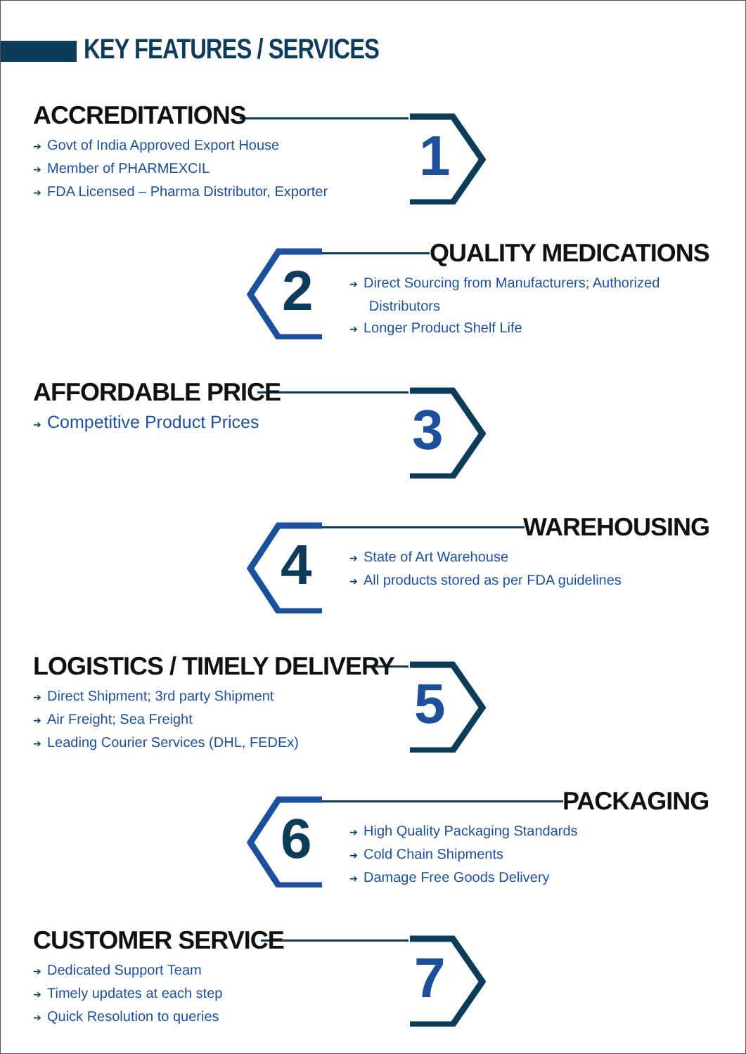KEY FEATURES / SERVICES
1
ACCREDITATIONS
➔ Govt of India Approved Export House
➔ Member of PHARMEXCIL
➔ FDA Licensed – Pharma Distributor, Exporter
2
QUALITY MEDICATIONS
➔ Direct Sourcing from Manufacturers; Authorized
Distributors
➔ Longer Product Shelf Life
3
AFFORDABLE PRICE
➔ Competitive Product Prices
4
WAREHOUSING
➔ State of Art Warehouse
➔ All products stored as per FDA guidelines
5
LOGISTICS / TIMELY DELIVERY
➔ Direct Shipment; 3rd party Shipment
➔ Air Freight; Sea Freight
➔ Leading Courier Services (DHL, FEDEx)
6
PACKAGING
➔ High Quality Packaging Standards
➔ Cold Chain Shipments
➔ Damage Free Goods Delivery
7
CUSTOMER SERVICE
➔ Dedicated Support Team
➔ Timely updates at each step
➔ Quick Resolution to queries